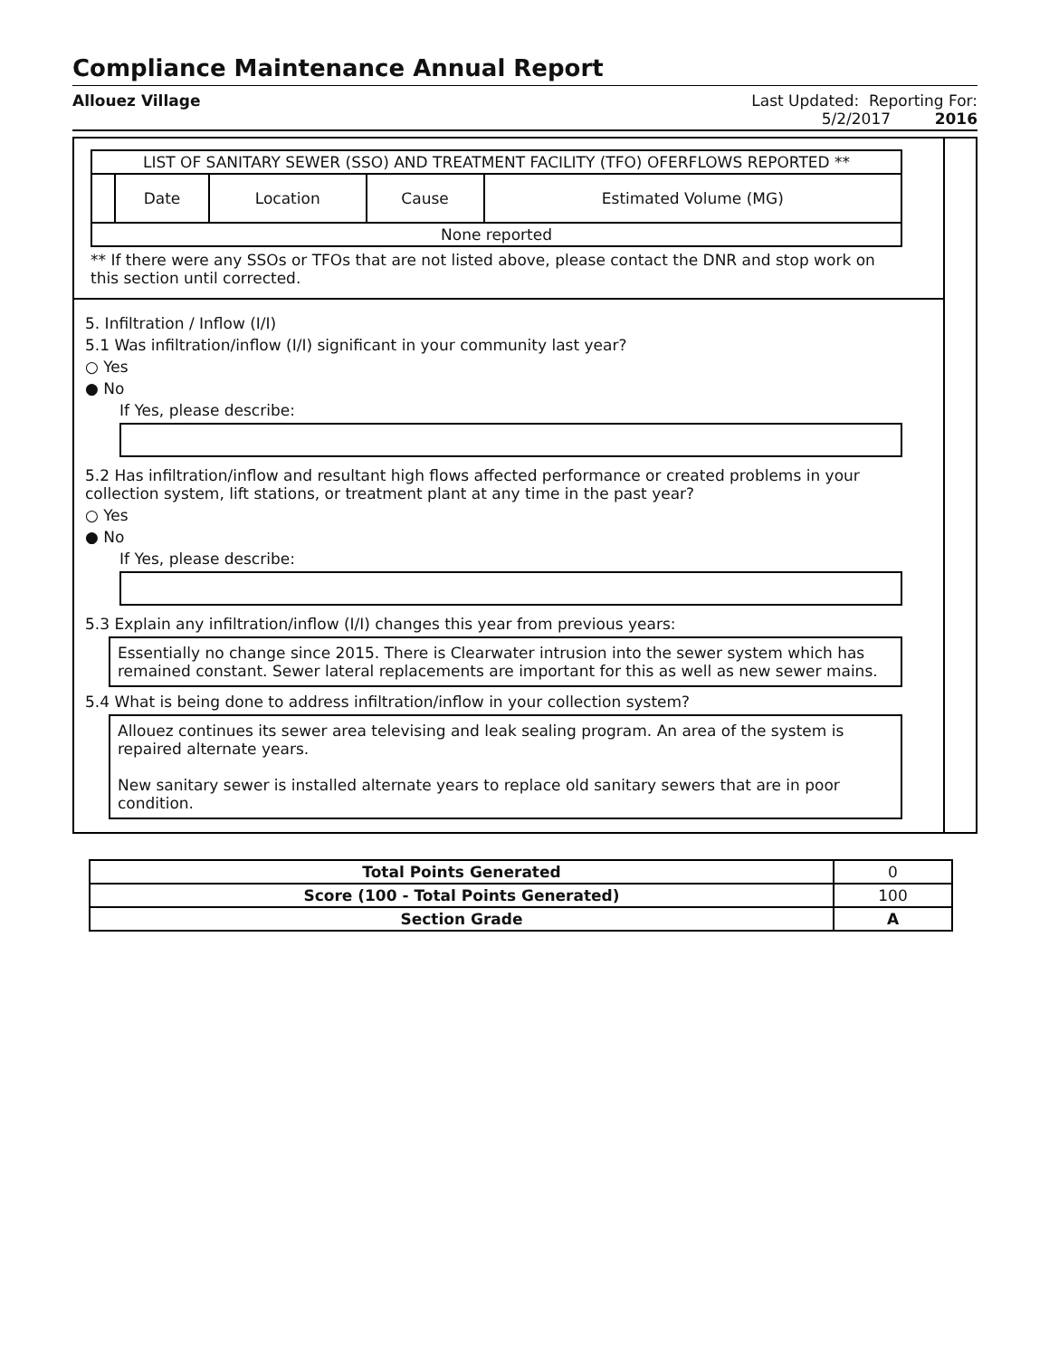Compliance Maintenance Annual Report
Allouez Village Last Updated: Reporting For:
5/2/2017 2016
| LIST OF SANITARY SEWER (SSO) AND TREATMENT FACILITY (TFO) OFERFLOWS REPORTED ** | | | | |
| --- | --- | --- | --- | --- |
| | Date | Location | Cause | Estimated Volume (MG) |
| None reported | | | | |
** If there were any SSOs or TFOs that are not listed above, please contact the DNR and stop work on this section until corrected.
5. Infiltration / Inflow (I/I)
5.1 Was infiltration/inflow (I/I) significant in your community last year?
○ Yes
● No
If Yes, please describe:
5.2 Has infiltration/inflow and resultant high flows affected performance or created problems in your collection system, lift stations, or treatment plant at any time in the past year?
○ Yes
● No
If Yes, please describe:
5.3 Explain any infiltration/inflow (I/I) changes this year from previous years:
Essentially no change since 2015. There is Clearwater intrusion into the sewer system which has remained constant. Sewer lateral replacements are important for this as well as new sewer mains.
5.4 What is being done to address infiltration/inflow in your collection system?
Allouez continues its sewer area televising and leak sealing program. An area of the system is repaired alternate years.
New sanitary sewer is installed alternate years to replace old sanitary sewers that are in poor condition.
| Total Points Generated | 0 |
| Score (100 - Total Points Generated) | 100 |
| Section Grade | A |